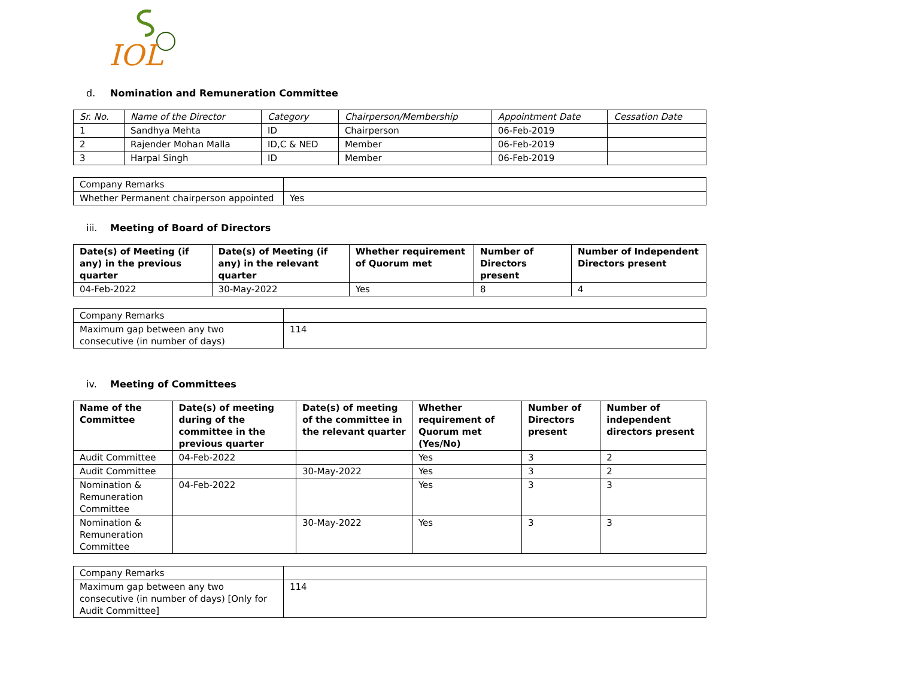IOL
d. Nomination and Remuneration Committee
| Sr. No. | Name of the Director | Category | Chairperson/Membership | Appointment Date | Cessation Date |
| --- | --- | --- | --- | --- | --- |
| 1 | Sandhya Mehta | ID | Chairperson | 06-Feb-2019 | |
| 2 | Rajender Mohan Malla | ID,C & NED | Member | 06-Feb-2019 | |
| 3 | Harpal Singh | ID | Member | 06-Feb-2019 | |
| Company Remarks | |
| Whether Permanent chairperson appointed | Yes |
iii. Meeting of Board of Directors
| Date(s) of Meeting (if any) in the previous quarter | Date(s) of Meeting (if any) in the relevant quarter | Whether requirement of Quorum met | Number of Directors present | Number of Independent Directors present |
| --- | --- | --- | --- | --- |
| 04-Feb-2022 | 30-May-2022 | Yes | 8 | 4 |
| Company Remarks | |
| Maximum gap between any two consecutive (in number of days) | 114 |
iv. Meeting of Committees
| Name of the Committee | Date(s) of meeting during of the committee in the previous quarter | Date(s) of meeting of the committee in the relevant quarter | Whether requirement of Quorum met (Yes/No) | Number of Directors present | Number of independent directors present |
| --- | --- | --- | --- | --- | --- |
| Audit Committee | 04-Feb-2022 | | Yes | 3 | 2 |
| Audit Committee | | 30-May-2022 | Yes | 3 | 2 |
| Nomination & Remuneration Committee | 04-Feb-2022 | | Yes | 3 | 3 |
| Nomination & Remuneration Committee | | 30-May-2022 | Yes | 3 | 3 |
| Company Remarks | |
| Maximum gap between any two consecutive (in number of days) [Only for Audit Committee] | 114 |